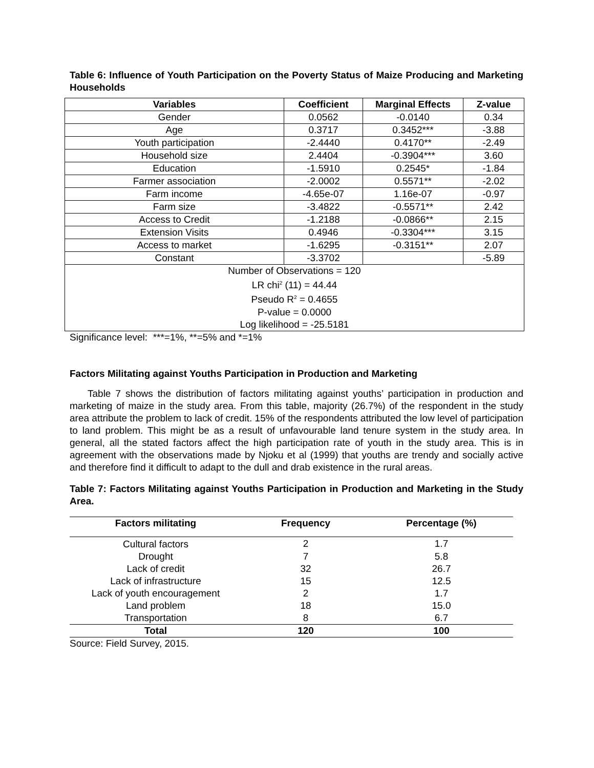Table 6: Influence of Youth Participation on the Poverty Status of Maize Producing and Marketing Households
| Variables | Coefficient | Marginal Effects | Z-value |
| --- | --- | --- | --- |
| Gender | 0.0562 | -0.0140 | 0.34 |
| Age | 0.3717 | 0.3452*** | -3.88 |
| Youth participation | -2.4440 | 0.4170** | -2.49 |
| Household size | 2.4404 | -0.3904*** | 3.60 |
| Education | -1.5910 | 0.2545* | -1.84 |
| Farmer association | -2.0002 | 0.5571** | -2.02 |
| Farm income | -4.65e-07 | 1.16e-07 | -0.97 |
| Farm size | -3.4822 | -0.5571** | 2.42 |
| Access to Credit | -1.2188 | -0.0866** | 2.15 |
| Extension Visits | 0.4946 | -0.3304*** | 3.15 |
| Access to market | -1.6295 | -0.3151** | 2.07 |
| Constant | -3.3702 | | -5.89 |
| Number of Observations = 120 LR chi<sup>2</sup> (11) = 44.44 Pseudo R<sup>2</sup> = 0.4655 P-value = 0.0000 Log likelihood = -25.5181 | | | |
Significance level: ***=1%, **=5% and *=1%
Factors Militating against Youths Participation in Production and Marketing
Table 7 shows the distribution of factors militating against youths’ participation in production and marketing of maize in the study area. From this table, majority (26.7%) of the respondent in the study area attribute the problem to lack of credit. 15% of the respondents attributed the low level of participation to land problem. This might be as a result of unfavourable land tenure system in the study area. In general, all the stated factors affect the high participation rate of youth in the study area. This is in agreement with the observations made by Njoku et al (1999) that youths are trendy and socially active and therefore find it difficult to adapt to the dull and drab existence in the rural areas.
Table 7: Factors Militating against Youths Participation in Production and Marketing in the Study Area.
| Factors militating | Frequency | Percentage (%) |
| --- | --- | --- |
| Cultural factors | 2 | 1.7 |
| Drought | 7 | 5.8 |
| Lack of credit | 32 | 26.7 |
| Lack of infrastructure | 15 | 12.5 |
| Lack of youth encouragement | 2 | 1.7 |
| Land problem | 18 | 15.0 |
| Transportation | 8 | 6.7 |
| Total | 120 | 100 |
Source: Field Survey, 2015.